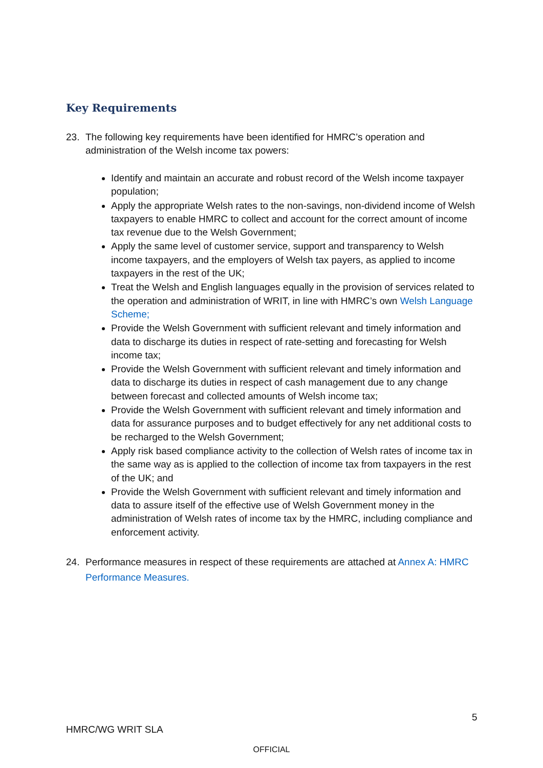Key Requirements
23. The following key requirements have been identified for HMRC’s operation and administration of the Welsh income tax powers:
Identify and maintain an accurate and robust record of the Welsh income taxpayer population;
Apply the appropriate Welsh rates to the non-savings, non-dividend income of Welsh taxpayers to enable HMRC to collect and account for the correct amount of income tax revenue due to the Welsh Government;
Apply the same level of customer service, support and transparency to Welsh income taxpayers, and the employers of Welsh tax payers, as applied to income taxpayers in the rest of the UK;
Treat the Welsh and English languages equally in the provision of services related to the operation and administration of WRIT, in line with HMRC’s own Welsh Language Scheme;
Provide the Welsh Government with sufficient relevant and timely information and data to discharge its duties in respect of rate-setting and forecasting for Welsh income tax;
Provide the Welsh Government with sufficient relevant and timely information and data to discharge its duties in respect of cash management due to any change between forecast and collected amounts of Welsh income tax;
Provide the Welsh Government with sufficient relevant and timely information and data for assurance purposes and to budget effectively for any net additional costs to be recharged to the Welsh Government;
Apply risk based compliance activity to the collection of Welsh rates of income tax in the same way as is applied to the collection of income tax from taxpayers in the rest of the UK; and
Provide the Welsh Government with sufficient relevant and timely information and data to assure itself of the effective use of Welsh Government money in the administration of Welsh rates of income tax by the HMRC, including compliance and enforcement activity.
24. Performance measures in respect of these requirements are attached at Annex A: HMRC Performance Measures.
5
HMRC/WG WRIT SLA
OFFICIAL